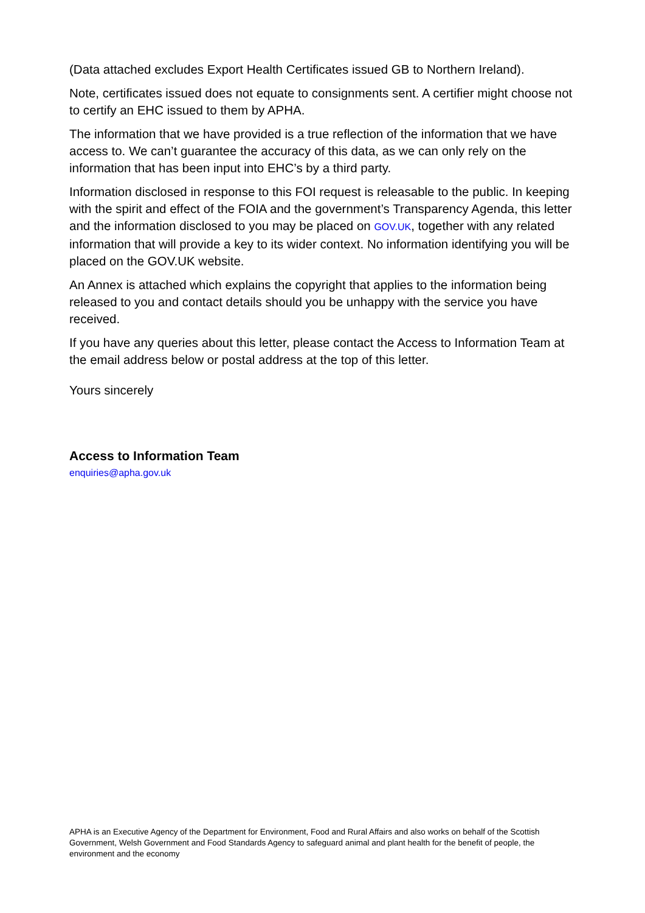(Data attached excludes Export Health Certificates issued GB to Northern Ireland).
Note, certificates issued does not equate to consignments sent. A certifier might choose not to certify an EHC issued to them by APHA.
The information that we have provided is a true reflection of the information that we have access to. We can’t guarantee the accuracy of this data, as we can only rely on the information that has been input into EHC’s by a third party.
Information disclosed in response to this FOI request is releasable to the public. In keeping with the spirit and effect of the FOIA and the government’s Transparency Agenda, this letter and the information disclosed to you may be placed on GOV.UK, together with any related information that will provide a key to its wider context. No information identifying you will be placed on the GOV.UK website.
An Annex is attached which explains the copyright that applies to the information being released to you and contact details should you be unhappy with the service you have received.
If you have any queries about this letter, please contact the Access to Information Team at the email address below or postal address at the top of this letter.
Yours sincerely
Access to Information Team
enquiries@apha.gov.uk
APHA is an Executive Agency of the Department for Environment, Food and Rural Affairs and also works on behalf of the Scottish Government, Welsh Government and Food Standards Agency to safeguard animal and plant health for the benefit of people, the environment and the economy